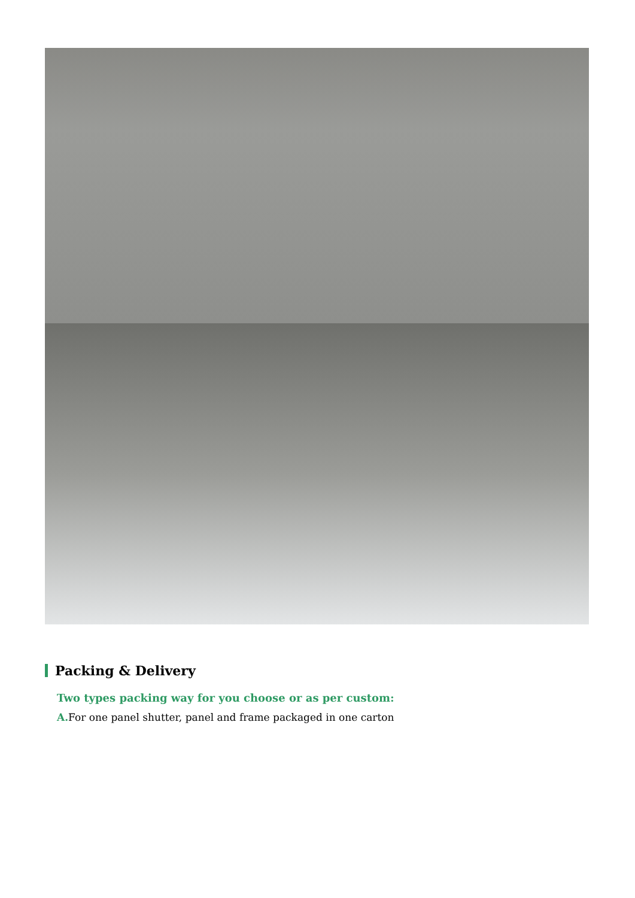Packing & Delivery
Two types packing way for you choose or as per custom:
A. For one panel shutter, panel and frame packaged in one carton